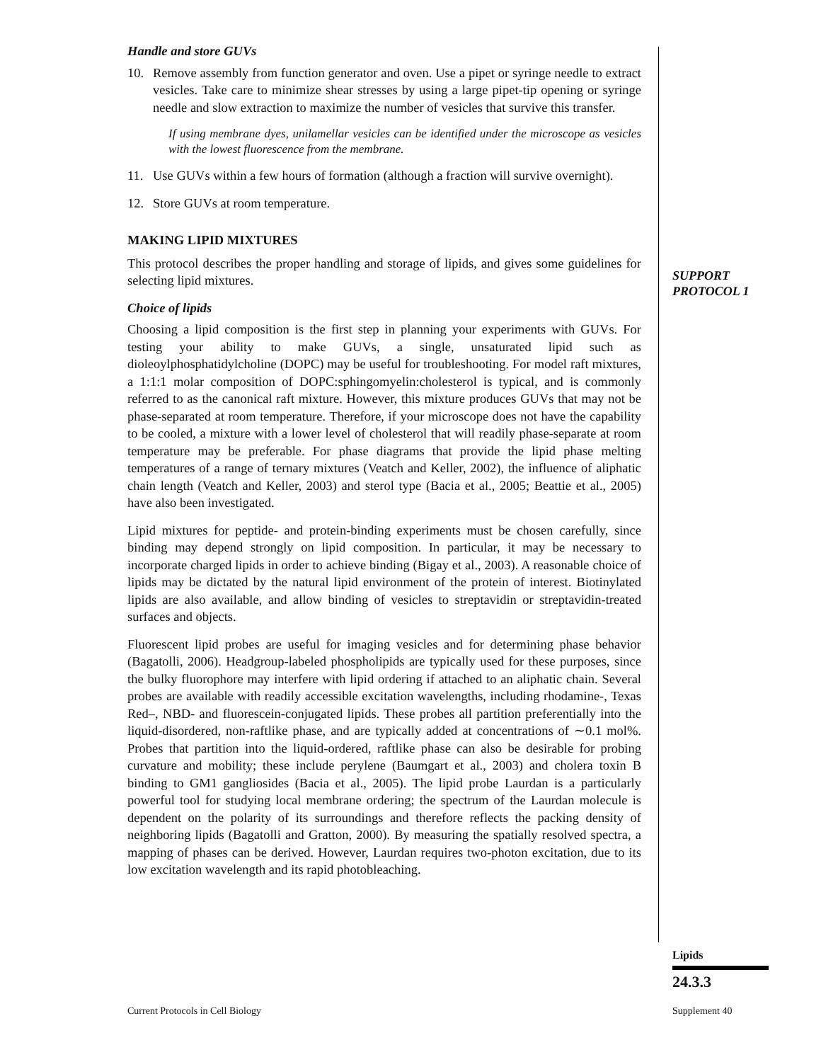Handle and store GUVs
10. Remove assembly from function generator and oven. Use a pipet or syringe needle to extract vesicles. Take care to minimize shear stresses by using a large pipet-tip opening or syringe needle and slow extraction to maximize the number of vesicles that survive this transfer.
If using membrane dyes, unilamellar vesicles can be identified under the microscope as vesicles with the lowest fluorescence from the membrane.
11. Use GUVs within a few hours of formation (although a fraction will survive overnight).
12. Store GUVs at room temperature.
MAKING LIPID MIXTURES
This protocol describes the proper handling and storage of lipids, and gives some guidelines for selecting lipid mixtures.
Choice of lipids
Choosing a lipid composition is the first step in planning your experiments with GUVs. For testing your ability to make GUVs, a single, unsaturated lipid such as dioleoylphosphatidylcholine (DOPC) may be useful for troubleshooting. For model raft mixtures, a 1:1:1 molar composition of DOPC:sphingomyelin:cholesterol is typical, and is commonly referred to as the canonical raft mixture. However, this mixture produces GUVs that may not be phase-separated at room temperature. Therefore, if your microscope does not have the capability to be cooled, a mixture with a lower level of cholesterol that will readily phase-separate at room temperature may be preferable. For phase diagrams that provide the lipid phase melting temperatures of a range of ternary mixtures (Veatch and Keller, 2002), the influence of aliphatic chain length (Veatch and Keller, 2003) and sterol type (Bacia et al., 2005; Beattie et al., 2005) have also been investigated.
Lipid mixtures for peptide- and protein-binding experiments must be chosen carefully, since binding may depend strongly on lipid composition. In particular, it may be necessary to incorporate charged lipids in order to achieve binding (Bigay et al., 2003). A reasonable choice of lipids may be dictated by the natural lipid environment of the protein of interest. Biotinylated lipids are also available, and allow binding of vesicles to streptavidin or streptavidin-treated surfaces and objects.
Fluorescent lipid probes are useful for imaging vesicles and for determining phase behavior (Bagatolli, 2006). Headgroup-labeled phospholipids are typically used for these purposes, since the bulky fluorophore may interfere with lipid ordering if attached to an aliphatic chain. Several probes are available with readily accessible excitation wavelengths, including rhodamine-, Texas Red–, NBD- and fluorescein-conjugated lipids. These probes all partition preferentially into the liquid-disordered, non-raftlike phase, and are typically added at concentrations of ∼0.1 mol%. Probes that partition into the liquid-ordered, raftlike phase can also be desirable for probing curvature and mobility; these include perylene (Baumgart et al., 2003) and cholera toxin B binding to GM1 gangliosides (Bacia et al., 2005). The lipid probe Laurdan is a particularly powerful tool for studying local membrane ordering; the spectrum of the Laurdan molecule is dependent on the polarity of its surroundings and therefore reflects the packing density of neighboring lipids (Bagatolli and Gratton, 2000). By measuring the spatially resolved spectra, a mapping of phases can be derived. However, Laurdan requires two-photon excitation, due to its low excitation wavelength and its rapid photobleaching.
SUPPORT
PROTOCOL 1
Lipids
24.3.3
Current Protocols in Cell Biology
Supplement 40